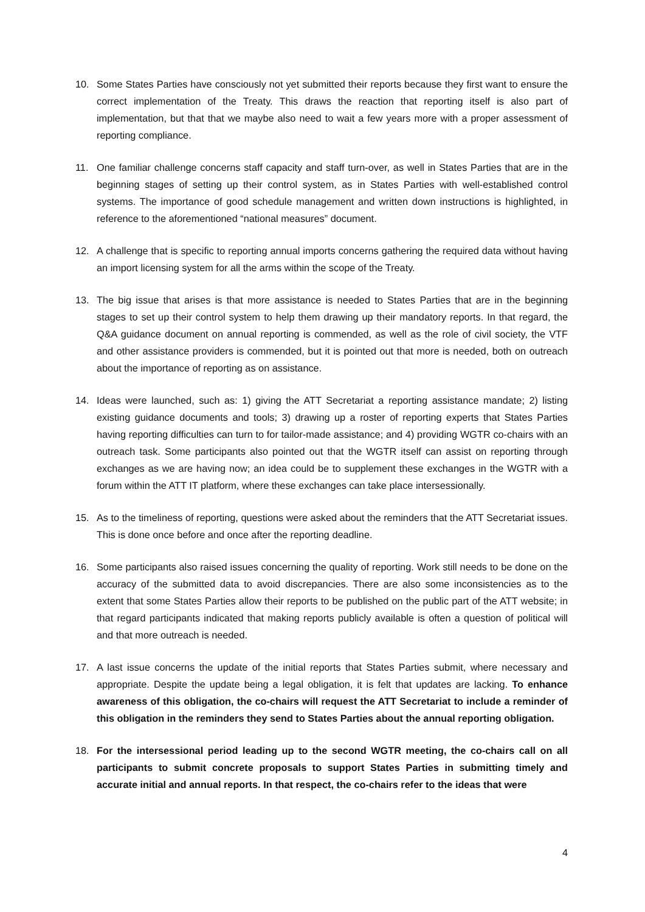10. Some States Parties have consciously not yet submitted their reports because they first want to ensure the correct implementation of the Treaty. This draws the reaction that reporting itself is also part of implementation, but that that we maybe also need to wait a few years more with a proper assessment of reporting compliance.
11. One familiar challenge concerns staff capacity and staff turn-over, as well in States Parties that are in the beginning stages of setting up their control system, as in States Parties with well-established control systems. The importance of good schedule management and written down instructions is highlighted, in reference to the aforementioned “national measures” document.
12. A challenge that is specific to reporting annual imports concerns gathering the required data without having an import licensing system for all the arms within the scope of the Treaty.
13. The big issue that arises is that more assistance is needed to States Parties that are in the beginning stages to set up their control system to help them drawing up their mandatory reports. In that regard, the Q&A guidance document on annual reporting is commended, as well as the role of civil society, the VTF and other assistance providers is commended, but it is pointed out that more is needed, both on outreach about the importance of reporting as on assistance.
14. Ideas were launched, such as: 1) giving the ATT Secretariat a reporting assistance mandate; 2) listing existing guidance documents and tools; 3) drawing up a roster of reporting experts that States Parties having reporting difficulties can turn to for tailor-made assistance; and 4) providing WGTR co-chairs with an outreach task. Some participants also pointed out that the WGTR itself can assist on reporting through exchanges as we are having now; an idea could be to supplement these exchanges in the WGTR with a forum within the ATT IT platform, where these exchanges can take place intersessionally.
15. As to the timeliness of reporting, questions were asked about the reminders that the ATT Secretariat issues. This is done once before and once after the reporting deadline.
16. Some participants also raised issues concerning the quality of reporting. Work still needs to be done on the accuracy of the submitted data to avoid discrepancies. There are also some inconsistencies as to the extent that some States Parties allow their reports to be published on the public part of the ATT website; in that regard participants indicated that making reports publicly available is often a question of political will and that more outreach is needed.
17. A last issue concerns the update of the initial reports that States Parties submit, where necessary and appropriate. Despite the update being a legal obligation, it is felt that updates are lacking. To enhance awareness of this obligation, the co-chairs will request the ATT Secretariat to include a reminder of this obligation in the reminders they send to States Parties about the annual reporting obligation.
18. For the intersessional period leading up to the second WGTR meeting, the co-chairs call on all participants to submit concrete proposals to support States Parties in submitting timely and accurate initial and annual reports. In that respect, the co-chairs refer to the ideas that were
4